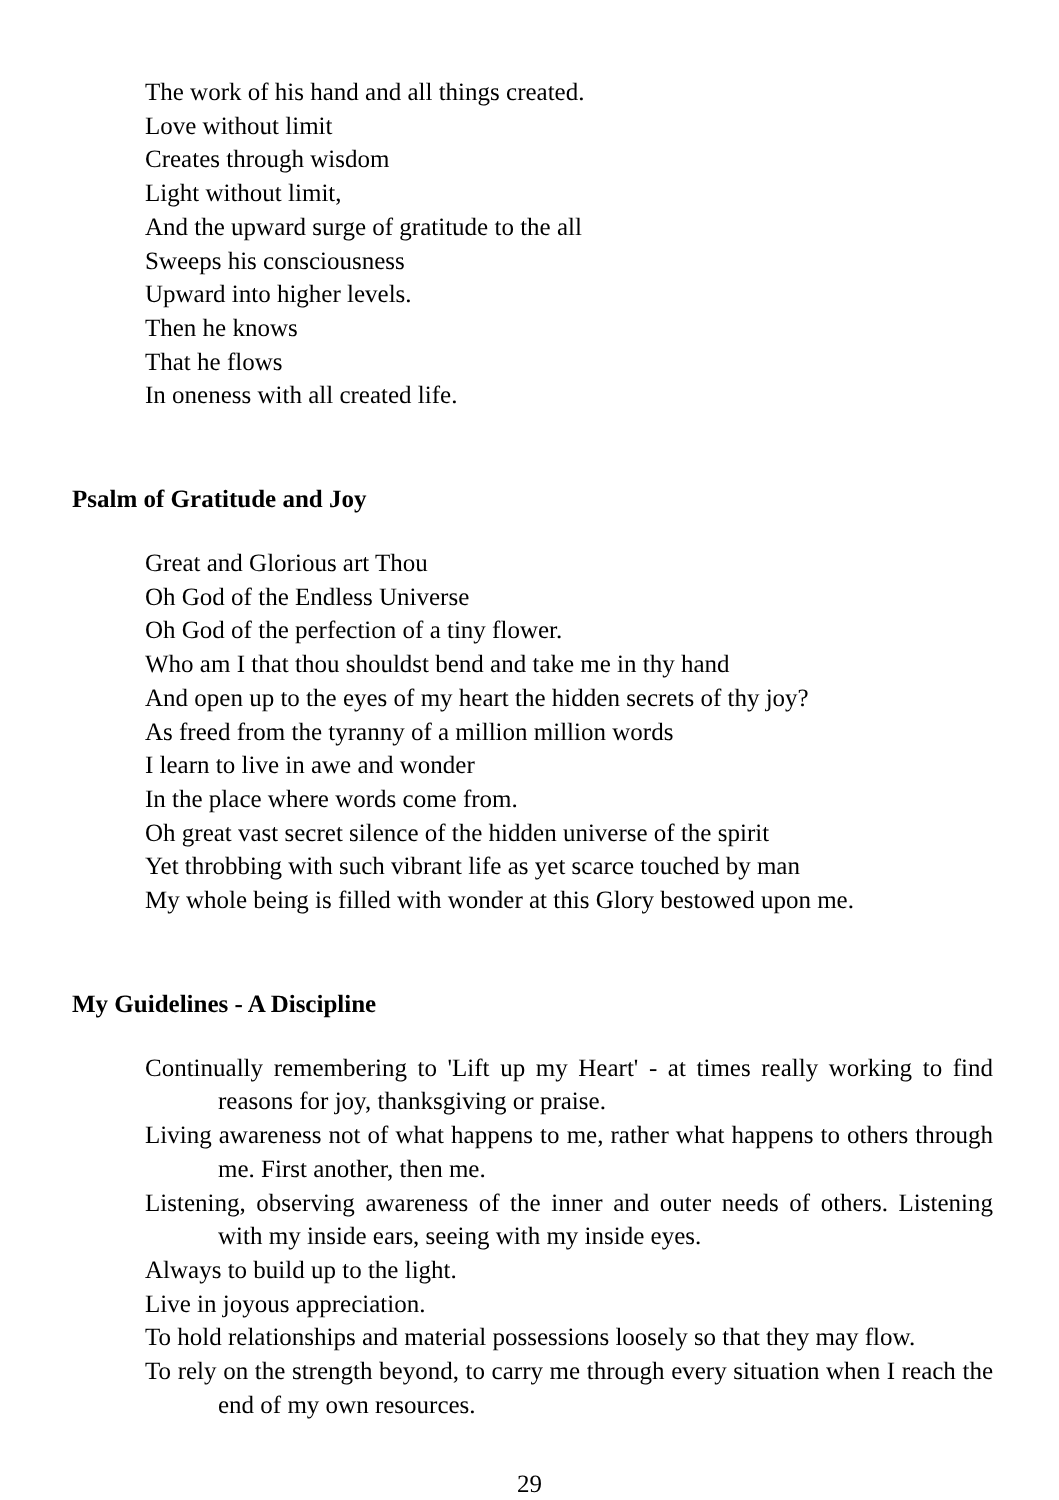The work of his hand and all things created.
Love without limit
Creates through wisdom
Light without limit,
And the upward surge of gratitude to the all
Sweeps his consciousness
Upward into higher levels.
Then he knows
That he flows
In oneness with all created life.
Psalm of Gratitude and Joy
Great and Glorious art Thou
Oh God of the Endless Universe
Oh God of the perfection of a tiny flower.
Who am I that thou shouldst bend and take me in thy hand
And open up to the eyes of my heart the hidden secrets of thy joy?
As freed from the tyranny of a million million words
I learn to live in awe and wonder
In the place where words come from.
Oh great vast secret silence of the hidden universe of the spirit
Yet throbbing with such vibrant life as yet scarce touched by man
My whole being is filled with wonder at this Glory bestowed upon me.
My Guidelines - A Discipline
Continually remembering to 'Lift up my Heart' - at times really working to find reasons for joy, thanksgiving or praise.
Living awareness not of what happens to me, rather what happens to others through me. First another, then me.
Listening, observing awareness of the inner and outer needs of others. Listening with my inside ears, seeing with my inside eyes.
Always to build up to the light.
Live in joyous appreciation.
To hold relationships and material possessions loosely so that they may flow.
To rely on the strength beyond, to carry me through every situation when I reach the end of my own resources.
29